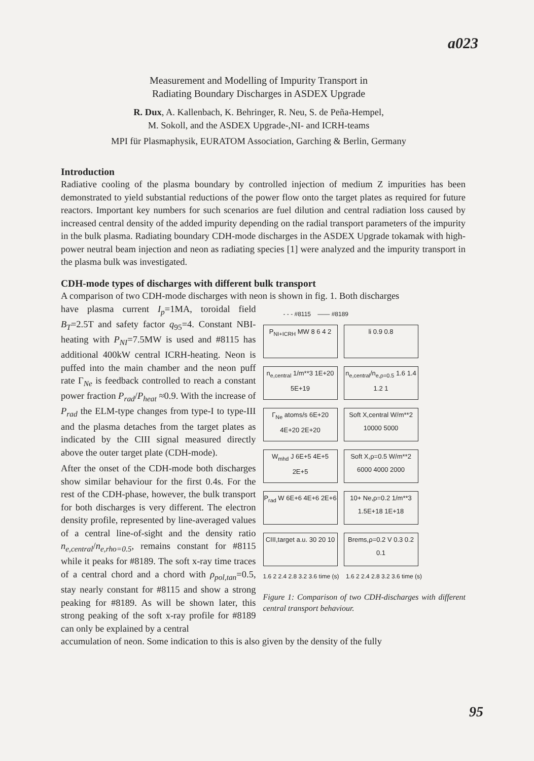a023
Measurement and Modelling of Impurity Transport in
Radiating Boundary Discharges in ASDEX Upgrade
R. Dux, A. Kallenbach, K. Behringer, R. Neu, S. de Peña-Hempel,
M. Sokoll, and the ASDEX Upgrade-,NI- and ICRH-teams
MPI für Plasmaphysik, EURATOM Association, Garching & Berlin, Germany
Introduction
Radiative cooling of the plasma boundary by controlled injection of medium Z impurities has been demonstrated to yield substantial reductions of the power flow onto the target plates as required for future reactors. Important key numbers for such scenarios are fuel dilution and central radiation loss caused by increased central density of the added impurity depending on the radial transport parameters of the impurity in the bulk plasma. Radiating boundary CDH-mode discharges in the ASDEX Upgrade tokamak with high-power neutral beam injection and neon as radiating species [1] were analyzed and the impurity transport in the plasma bulk was investigated.
CDH-mode types of discharges with different bulk transport
A comparison of two CDH-mode discharges with neon is shown in fig. 1. Both discharges
have plasma current I<sub>p</sub>=1MA, toroidal field B<sub>T</sub>=2.5T and safety factor q<sub>95</sub>=4. Constant NBI-heating with P<sub>NI</sub>=7.5MW is used and #8115 has additional 400kW central ICRH-heating. Neon is puffed into the main chamber and the neon puff rate Γ<sub>Ne</sub> is feedback controlled to reach a constant power fraction P<sub>rad</sub>/P<sub>heat</sub> ≈0.9. With the increase of P<sub>rad</sub> the ELM-type changes from type-I to type-III and the plasma detaches from the target plates as indicated by the CIII signal measured directly above the outer target plate (CDH-mode).
After the onset of the CDH-mode both discharges show similar behaviour for the first 0.4s. For the rest of the CDH-phase, however, the bulk transport for both discharges is very different. The electron density profile, represented by line-averaged values of a central line-of-sight and the density ratio n<sub>e,central</sub>/n<sub>e,rho=0.5</sub>, remains constant for #8115 while it peaks for #8189. The soft x-ray time traces of a central chord and a chord with ρ<sub>pol,tan</sub>=0.5, stay nearly constant for #8115 and show a strong peaking for #8189. As will be shown later, this strong peaking of the soft x-ray profile for #8189 can only be explained by a central
- - - #8115 —— #8189
P<sub>NI+ICRH</sub> MW 8 6 4 2
li 0.9 0.8
n<sub>e,central</sub> 1/m**3 1E+20 5E+19
n<sub>e,central</sub>/n<sub>e,ρ=0.5</sub> 1.6 1.4 1.2 1
Γ<sub>Ne</sub> atoms/s 6E+20 4E+20 2E+20
Soft X,central W/m**2 10000 5000
W<sub>mhd</sub> J 6E+5 4E+5 2E+5
Soft X,ρ=0.5 W/m**2 6000 4000 2000
P<sub>rad</sub> W 6E+6 4E+6 2E+6
10+ Ne,ρ=0.2 1/m**3 1.5E+18 1E+18
CIII,target a.u. 30 20 10
Brems,ρ=0.2 V 0.3 0.2 0.1
1.6 2 2.4 2.8 3.2 3.6 time (s) 1.6 2 2.4 2.8 3.2 3.6 time (s)
Figure 1: Comparison of two CDH-discharges with different central transport behaviour.
accumulation of neon. Some indication to this is also given by the density of the fully
95